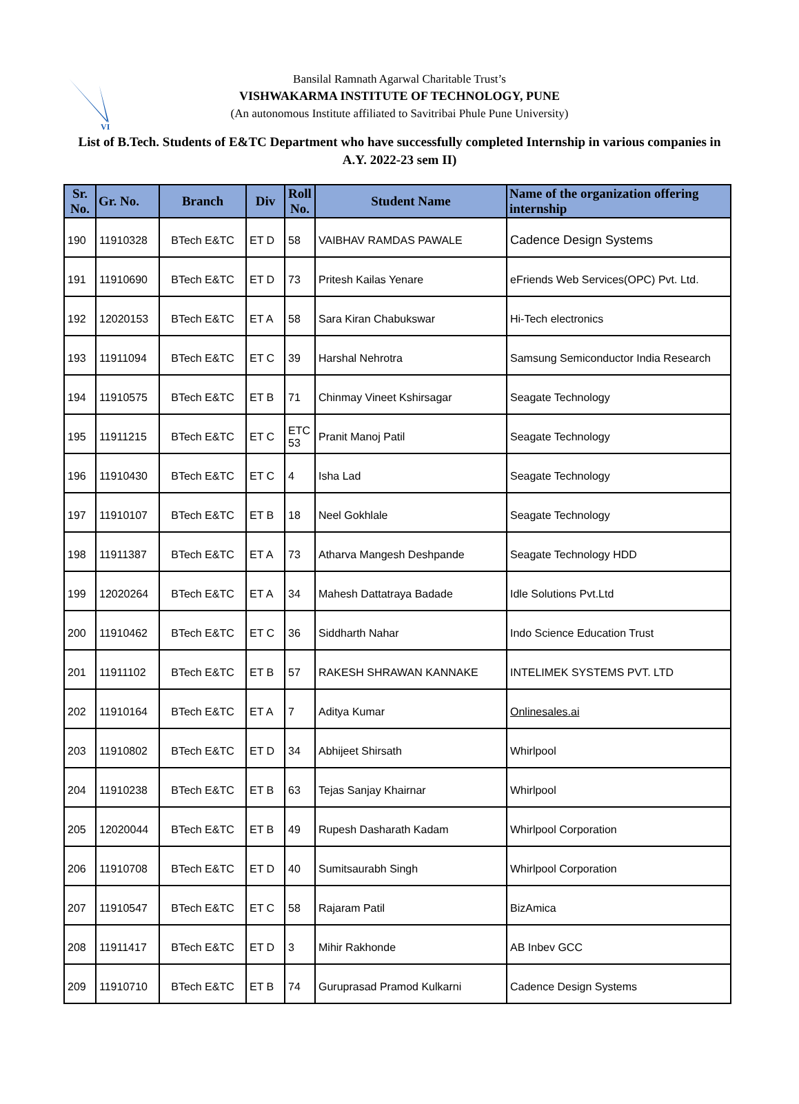VI
Bansilal Ramnath Agarwal Charitable Trust’s
VISHWAKARMA INSTITUTE OF TECHNOLOGY, PUNE
(An autonomous Institute affiliated to Savitribai Phule Pune University)
List of B.Tech. Students of E&TC Department who have successfully completed Internship in various companies in A.Y. 2022-23 sem II)
| Sr. No. | Gr. No. | Branch | Div | Roll No. | Student Name | Name of the organization offering internship |
| --- | --- | --- | --- | --- | --- | --- |
| 190 | 11910328 | BTech E&TC | ET D | 58 | VAIBHAV RAMDAS PAWALE | Cadence Design Systems |
| 191 | 11910690 | BTech E&TC | ET D | 73 | Pritesh Kailas Yenare | eFriends Web Services(OPC) Pvt. Ltd. |
| 192 | 12020153 | BTech E&TC | ET A | 58 | Sara Kiran Chabukswar | Hi-Tech electronics |
| 193 | 11911094 | BTech E&TC | ET C | 39 | Harshal Nehrotra | Samsung Semiconductor India Research |
| 194 | 11910575 | BTech E&TC | ET B | 71 | Chinmay Vineet Kshirsagar | Seagate Technology |
| 195 | 11911215 | BTech E&TC | ET C | ETC 53 | Pranit Manoj Patil | Seagate Technology |
| 196 | 11910430 | BTech E&TC | ET C | 4 | Isha Lad | Seagate Technology |
| 197 | 11910107 | BTech E&TC | ET B | 18 | Neel Gokhlale | Seagate Technology |
| 198 | 11911387 | BTech E&TC | ET A | 73 | Atharva Mangesh Deshpande | Seagate Technology HDD |
| 199 | 12020264 | BTech E&TC | ET A | 34 | Mahesh Dattatraya Badade | Idle Solutions Pvt.Ltd |
| 200 | 11910462 | BTech E&TC | ET C | 36 | Siddharth Nahar | Indo Science Education Trust |
| 201 | 11911102 | BTech E&TC | ET B | 57 | RAKESH SHRAWAN KANNAKE | INTELIMEK SYSTEMS PVT. LTD |
| 202 | 11910164 | BTech E&TC | ET A | 7 | Aditya Kumar | Onlinesales.ai |
| 203 | 11910802 | BTech E&TC | ET D | 34 | Abhijeet Shirsath | Whirlpool |
| 204 | 11910238 | BTech E&TC | ET B | 63 | Tejas Sanjay Khairnar | Whirlpool |
| 205 | 12020044 | BTech E&TC | ET B | 49 | Rupesh Dasharath Kadam | Whirlpool Corporation |
| 206 | 11910708 | BTech E&TC | ET D | 40 | Sumitsaurabh Singh | Whirlpool Corporation |
| 207 | 11910547 | BTech E&TC | ET C | 58 | Rajaram Patil | BizAmica |
| 208 | 11911417 | BTech E&TC | ET D | 3 | Mihir Rakhonde | AB Inbev GCC |
| 209 | 11910710 | BTech E&TC | ET B | 74 | Guruprasad Pramod Kulkarni | Cadence Design Systems |